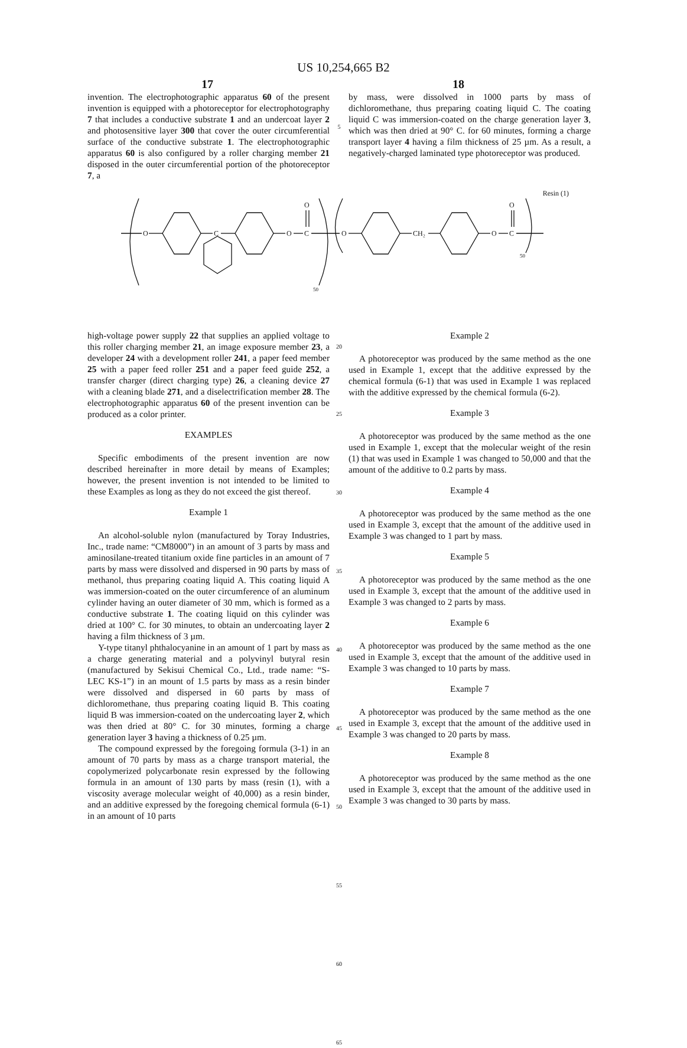US 10,254,665 B2
17 18
invention. The electrophotographic apparatus 60 of the present invention is equipped with a photoreceptor for electrophotography 7 that includes a conductive substrate 1 and an undercoat layer 2 and photosensitive layer 300 that cover the outer circumferential surface of the conductive substrate 1. The electrophotographic apparatus 60 is also configured by a roller charging member 21 disposed in the outer circumferential portion of the photoreceptor 7, a
5
by mass, were dissolved in 1000 parts by mass of dichloromethane, thus preparing coating liquid C. The coating liquid C was immersion-coated on the charge generation layer 3, which was then dried at 90° C. for 60 minutes, forming a charge transport layer 4 having a film thickness of 25 µm. As a result, a negatively-charged laminated type photoreceptor was produced.
Resin (1)
O
C
O
C
O
O
CH₂
O
C
O
50
50
high-voltage power supply 22 that supplies an applied voltage to this roller charging member 21, an image exposure member 23, a developer 24 with a development roller 241, a paper feed member 25 with a paper feed roller 251 and a paper feed guide 252, a transfer charger (direct charging type) 26, a cleaning device 27 with a cleaning blade 271, and a diselectrification member 28. The electrophotographic apparatus 60 of the present invention can be produced as a color printer.
EXAMPLES
Specific embodiments of the present invention are now described hereinafter in more detail by means of Examples; however, the present invention is not intended to be limited to these Examples as long as they do not exceed the gist thereof.
Example 1
An alcohol-soluble nylon (manufactured by Toray Industries, Inc., trade name: “CM8000”) in an amount of 3 parts by mass and aminosilane-treated titanium oxide fine particles in an amount of 7 parts by mass were dissolved and dispersed in 90 parts by mass of methanol, thus preparing coating liquid A. This coating liquid A was immersion-coated on the outer circumference of an aluminum cylinder having an outer diameter of 30 mm, which is formed as a conductive substrate 1. The coating liquid on this cylinder was dried at 100° C. for 30 minutes, to obtain an undercoating layer 2 having a film thickness of 3 µm.
Y-type titanyl phthalocyanine in an amount of 1 part by mass as a charge generating material and a polyvinyl butyral resin (manufactured by Sekisui Chemical Co., Ltd., trade name: “S-LEC KS-1”) in an mount of 1.5 parts by mass as a resin binder were dissolved and dispersed in 60 parts by mass of dichloromethane, thus preparing coating liquid B. This coating liquid B was immersion-coated on the undercoating layer 2, which was then dried at 80° C. for 30 minutes, forming a charge generation layer 3 having a thickness of 0.25 µm.
The compound expressed by the foregoing formula (3-1) in an amount of 70 parts by mass as a charge transport material, the copolymerized polycarbonate resin expressed by the following formula in an amount of 130 parts by mass (resin (1), with a viscosity average molecular weight of 40,000) as a resin binder, and an additive expressed by the foregoing chemical formula (6-1) in an amount of 10 parts
20
25
30
35
40
45
50
55
60
65
Example 2
A photoreceptor was produced by the same method as the one used in Example 1, except that the additive expressed by the chemical formula (6-1) that was used in Example 1 was replaced with the additive expressed by the chemical formula (6-2).
Example 3
A photoreceptor was produced by the same method as the one used in Example 1, except that the molecular weight of the resin (1) that was used in Example 1 was changed to 50,000 and that the amount of the additive to 0.2 parts by mass.
Example 4
A photoreceptor was produced by the same method as the one used in Example 3, except that the amount of the additive used in Example 3 was changed to 1 part by mass.
Example 5
A photoreceptor was produced by the same method as the one used in Example 3, except that the amount of the additive used in Example 3 was changed to 2 parts by mass.
Example 6
A photoreceptor was produced by the same method as the one used in Example 3, except that the amount of the additive used in Example 3 was changed to 10 parts by mass.
Example 7
A photoreceptor was produced by the same method as the one used in Example 3, except that the amount of the additive used in Example 3 was changed to 20 parts by mass.
Example 8
A photoreceptor was produced by the same method as the one used in Example 3, except that the amount of the additive used in Example 3 was changed to 30 parts by mass.